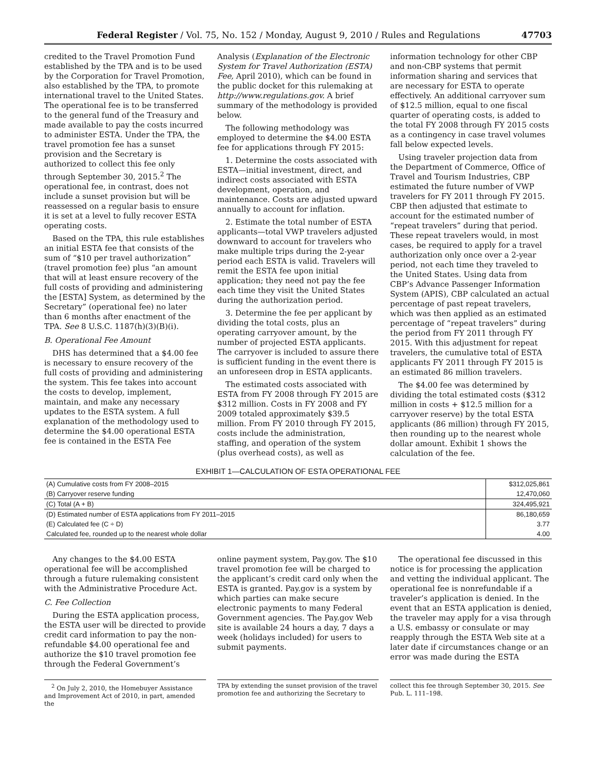Federal Register / Vol. 75, No. 152 / Monday, August 9, 2010 / Rules and Regulations 47703
credited to the Travel Promotion Fund established by the TPA and is to be used by the Corporation for Travel Promotion, also established by the TPA, to promote international travel to the United States. The operational fee is to be transferred to the general fund of the Treasury and made available to pay the costs incurred to administer ESTA. Under the TPA, the travel promotion fee has a sunset provision and the Secretary is authorized to collect this fee only through September 30, 2015.<sup>2</sup> The operational fee, in contrast, does not include a sunset provision but will be reassessed on a regular basis to ensure it is set at a level to fully recover ESTA operating costs.
Based on the TPA, this rule establishes an initial ESTA fee that consists of the sum of “$10 per travel authorization” (travel promotion fee) plus “an amount that will at least ensure recovery of the full costs of providing and administering the [ESTA] System, as determined by the Secretary” (operational fee) no later than 6 months after enactment of the TPA. See 8 U.S.C. 1187(h)(3)(B)(i).
B. Operational Fee Amount
DHS has determined that a $4.00 fee is necessary to ensure recovery of the full costs of providing and administering the system. This fee takes into account the costs to develop, implement, maintain, and make any necessary updates to the ESTA system. A full explanation of the methodology used to determine the $4.00 operational ESTA fee is contained in the ESTA Fee
Analysis (Explanation of the Electronic System for Travel Authorization (ESTA) Fee, April 2010), which can be found in the public docket for this rulemaking at http://www.regulations.gov. A brief summary of the methodology is provided below.
The following methodology was employed to determine the $4.00 ESTA fee for applications through FY 2015:
1. Determine the costs associated with ESTA—initial investment, direct, and indirect costs associated with ESTA development, operation, and maintenance. Costs are adjusted upward annually to account for inflation.
2. Estimate the total number of ESTA applicants—total VWP travelers adjusted downward to account for travelers who make multiple trips during the 2-year period each ESTA is valid. Travelers will remit the ESTA fee upon initial application; they need not pay the fee each time they visit the United States during the authorization period.
3. Determine the fee per applicant by dividing the total costs, plus an operating carryover amount, by the number of projected ESTA applicants. The carryover is included to assure there is sufficient funding in the event there is an unforeseen drop in ESTA applicants.
The estimated costs associated with ESTA from FY 2008 through FY 2015 are $312 million. Costs in FY 2008 and FY 2009 totaled approximately $39.5 million. From FY 2010 through FY 2015, costs include the administration, staffing, and operation of the system (plus overhead costs), as well as
information technology for other CBP and non-CBP systems that permit information sharing and services that are necessary for ESTA to operate effectively. An additional carryover sum of $12.5 million, equal to one fiscal quarter of operating costs, is added to the total FY 2008 through FY 2015 costs as a contingency in case travel volumes fall below expected levels.
Using traveler projection data from the Department of Commerce, Office of Travel and Tourism Industries, CBP estimated the future number of VWP travelers for FY 2011 through FY 2015. CBP then adjusted that estimate to account for the estimated number of “repeat travelers” during that period. These repeat travelers would, in most cases, be required to apply for a travel authorization only once over a 2-year period, not each time they traveled to the United States. Using data from CBP’s Advance Passenger Information System (APIS), CBP calculated an actual percentage of past repeat travelers, which was then applied as an estimated percentage of “repeat travelers” during the period from FY 2011 through FY 2015. With this adjustment for repeat travelers, the cumulative total of ESTA applicants FY 2011 through FY 2015 is an estimated 86 million travelers.
The $4.00 fee was determined by dividing the total estimated costs ($312 million in costs + $12.5 million for a carryover reserve) by the total ESTA applicants (86 million) through FY 2015, then rounding up to the nearest whole dollar amount. Exhibit 1 shows the calculation of the fee.
EXHIBIT 1—CALCULATION OF ESTA OPERATIONAL FEE
| (A) Cumulative costs from FY 2008–2015 | $312,025,861 |
| (B) Carryover reserve funding | 12,470,060 |
| (C) Total (A + B) | 324,495,921 |
| (D) Estimated number of ESTA applications from FY 2011–2015 | 86,180,659 |
| (E) Calculated fee (C ÷ D) | 3.77 |
| Calculated fee, rounded up to the nearest whole dollar | 4.00 |
Any changes to the $4.00 ESTA operational fee will be accomplished through a future rulemaking consistent with the Administrative Procedure Act.
C. Fee Collection
During the ESTA application process, the ESTA user will be directed to provide credit card information to pay the non-refundable $4.00 operational fee and authorize the $10 travel promotion fee through the Federal Government’s
online payment system, Pay.gov. The $10 travel promotion fee will be charged to the applicant’s credit card only when the ESTA is granted. Pay.gov is a system by which parties can make secure electronic payments to many Federal Government agencies. The Pay.gov Web site is available 24 hours a day, 7 days a week (holidays included) for users to submit payments.
The operational fee discussed in this notice is for processing the application and vetting the individual applicant. The operational fee is nonrefundable if a traveler’s application is denied. In the event that an ESTA application is denied, the traveler may apply for a visa through a U.S. embassy or consulate or may reapply through the ESTA Web site at a later date if circumstances change or an error was made during the ESTA
<sup>2</sup> On July 2, 2010, the Homebuyer Assistance and Improvement Act of 2010, in part, amended the
TPA by extending the sunset provision of the travel promotion fee and authorizing the Secretary to
collect this fee through September 30, 2015. See Pub. L. 111–198.